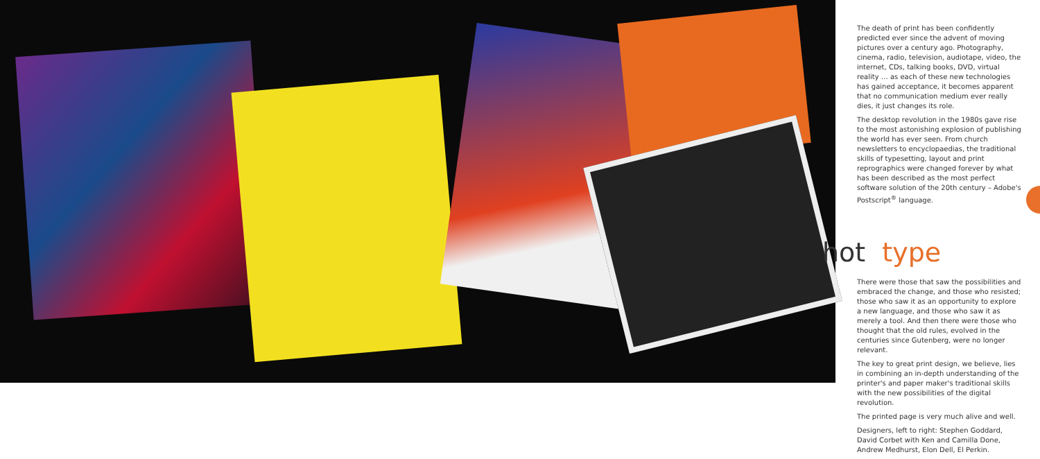The death of print has been confidently predicted ever since the advent of moving pictures over a century ago. Photography, cinema, radio, television, audiotape, video, the internet, CDs, talking books, DVD, virtual reality … as each of these new technologies has gained acceptance, it becomes apparent that no communication medium ever really dies, it just changes its role.
The desktop revolution in the 1980s gave rise to the most astonishing explosion of publishing the world has ever seen. From church newsletters to encyclopaedias, the traditional skills of typesetting, layout and print reprographics were changed forever by what has been described as the most perfect software solution of the 20th century – Adobe's Postscript<sup>®</sup> language.
hot type
There were those that saw the possibilities and embraced the change, and those who resisted; those who saw it as an opportunity to explore a new language, and those who saw it as merely a tool. And then there were those who thought that the old rules, evolved in the centuries since Gutenberg, were no longer relevant.
The key to great print design, we believe, lies in combining an in-depth understanding of the printer's and paper maker's traditional skills with the new possibilities of the digital revolution.
The printed page is very much alive and well.
Designers, left to right: Stephen Goddard, David Corbet with Ken and Camilla Done, Andrew Medhurst, Elon Dell, El Perkin.